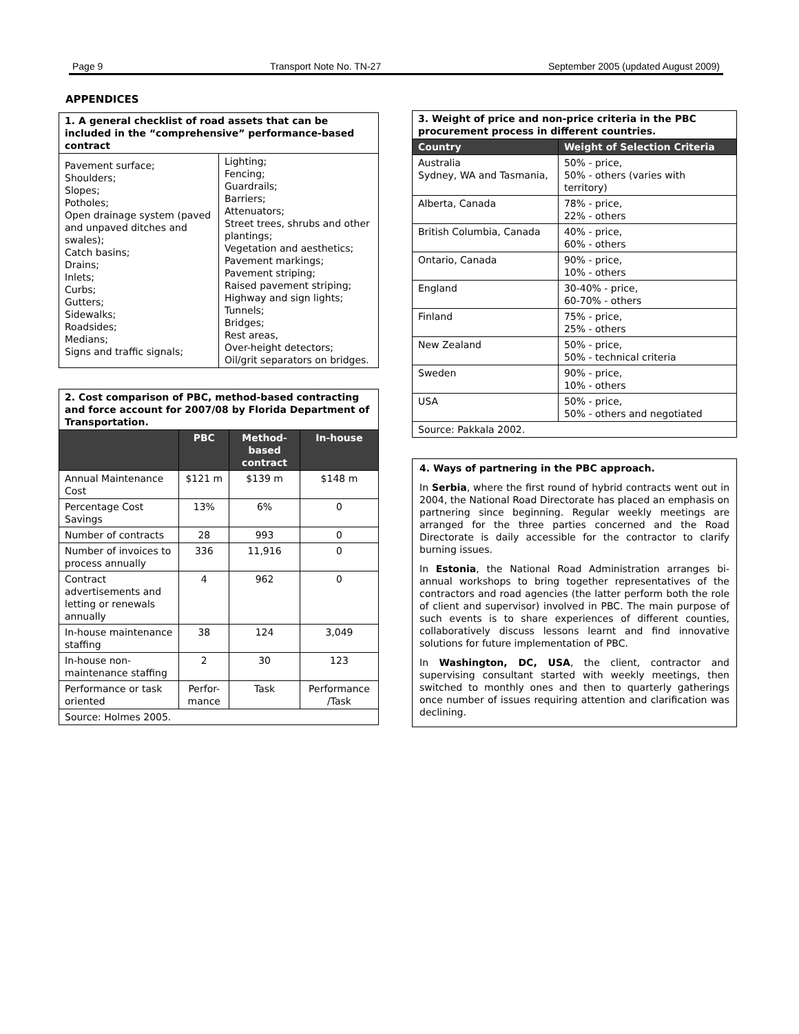Page 9 Transport Note No. TN-27 September 2005 (updated August 2009)
APPENDICES
| 1. A general checklist of road assets that can be included in the “comprehensive” performance-based contract | |
| Pavement surface; Shoulders; Slopes; Potholes; Open drainage system (paved and unpaved ditches and swales); Catch basins; Drains; Inlets; Curbs; Gutters; Sidewalks; Roadsides; Medians; Signs and traffic signals; | Lighting; Fencing; Guardrails; Barriers; Attenuators; Street trees, shrubs and other plantings; Vegetation and aesthetics; Pavement markings; Pavement striping; Raised pavement striping; Highway and sign lights; Tunnels; Bridges; Rest areas, Over-height detectors; Oil/grit separators on bridges. |
| 2. Cost comparison of PBC, method-based contracting and force account for 2007/08 by Florida Department of Transportation. | | | |
| | PBC | Method-based contract | In-house |
| Annual Maintenance Cost | $121 m | $139 m | $148 m |
| Percentage Cost Savings | 13% | 6% | 0 |
| Number of contracts | 28 | 993 | 0 |
| Number of invoices to process annually | 336 | 11,916 | 0 |
| Contract advertisements and letting or renewals annually | 4 | 962 | 0 |
| In-house maintenance staffing | 38 | 124 | 3,049 |
| In-house non-maintenance staffing | 2 | 30 | 123 |
| Performance or task oriented | Perfor-mance | Task | Performance /Task |
| Source: Holmes 2005. | | | |
| 3. Weight of price and non-price criteria in the PBC procurement process in different countries. | |
| Country | Weight of Selection Criteria |
| Australia Sydney, WA and Tasmania, | 50% - price, 50% - others (varies with territory) |
| Alberta, Canada | 78% - price, 22% - others |
| British Columbia, Canada | 40% - price, 60% - others |
| Ontario, Canada | 90% - price, 10% - others |
| England | 30-40% - price, 60-70% - others |
| Finland | 75% - price, 25% - others |
| New Zealand | 50% - price, 50% - technical criteria |
| Sweden | 90% - price, 10% - others |
| USA | 50% - price, 50% - others and negotiated |
| Source: Pakkala 2002. | |
4. Ways of partnering in the PBC approach.
In Serbia, where the first round of hybrid contracts went out in 2004, the National Road Directorate has placed an emphasis on partnering since beginning. Regular weekly meetings are arranged for the three parties concerned and the Road Directorate is daily accessible for the contractor to clarify burning issues.
In Estonia, the National Road Administration arranges bi-annual workshops to bring together representatives of the contractors and road agencies (the latter perform both the role of client and supervisor) involved in PBC. The main purpose of such events is to share experiences of different counties, collaboratively discuss lessons learnt and find innovative solutions for future implementation of PBC.
In Washington, DC, USA, the client, contractor and supervising consultant started with weekly meetings, then switched to monthly ones and then to quarterly gatherings once number of issues requiring attention and clarification was declining.